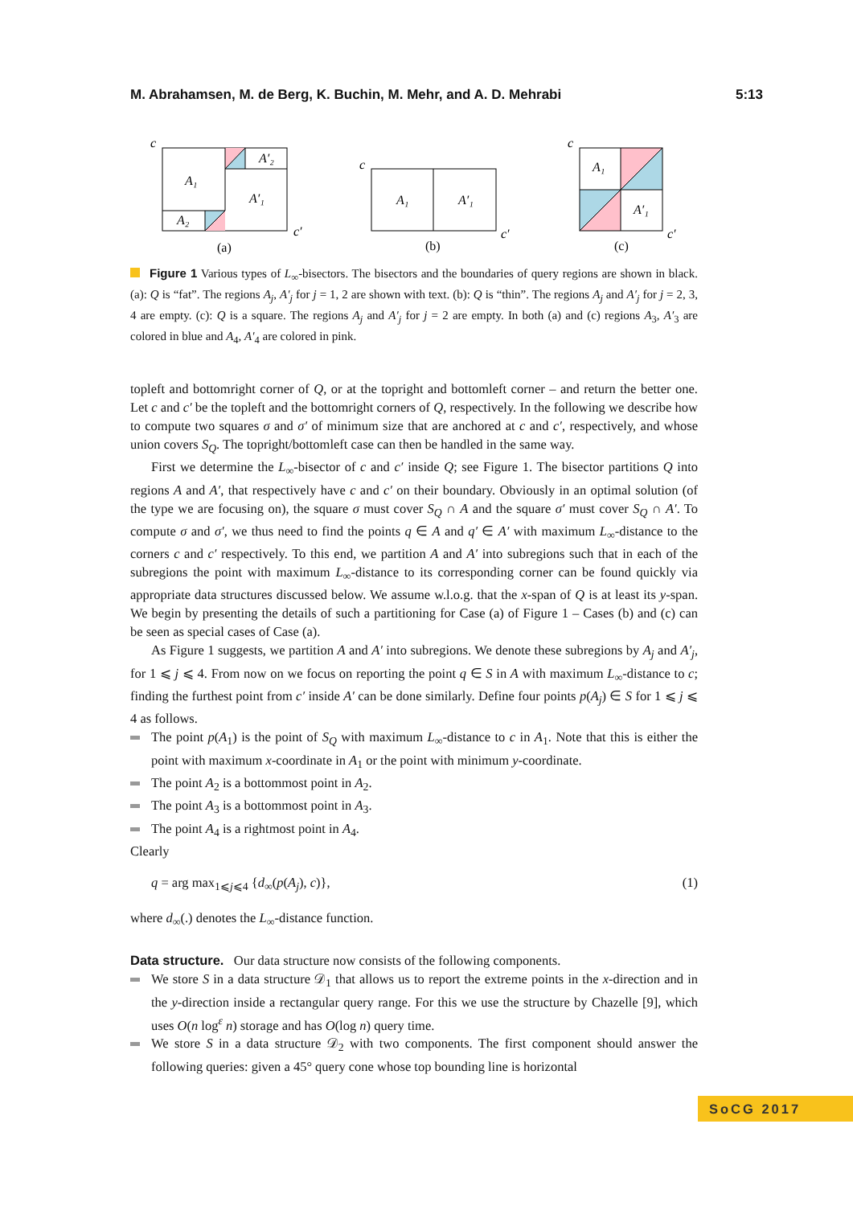M. Abrahamsen, M. de Berg, K. Buchin, M. Mehr, and A. D. Mehrabi 5:13
c
A₁
A′₂
A′₁
A₂
c′
(a)
c
A₁
A′₁
c′
(b)
c
A₁
A′₁
c′
(c)
Figure 1 Various types of L<sub>∞</sub>-bisectors. The bisectors and the boundaries of query regions are shown in black. (a): Q is “fat”. The regions A<sub>j</sub>, A′<sub>j</sub> for j = 1, 2 are shown with text. (b): Q is “thin”. The regions A<sub>j</sub> and A′<sub>j</sub> for j = 2, 3, 4 are empty. (c): Q is a square. The regions A<sub>j</sub> and A′<sub>j</sub> for j = 2 are empty. In both (a) and (c) regions A<sub>3</sub>, A′<sub>3</sub> are colored in blue and A<sub>4</sub>, A′<sub>4</sub> are colored in pink.
topleft and bottomright corner of Q, or at the topright and bottomleft corner – and return the better one. Let c and c′ be the topleft and the bottomright corners of Q, respectively. In the following we describe how to compute two squares σ and σ′ of minimum size that are anchored at c and c′, respectively, and whose union covers S<sub>Q</sub>. The topright/bottomleft case can then be handled in the same way.
First we determine the L<sub>∞</sub>-bisector of c and c′ inside Q; see Figure 1. The bisector partitions Q into regions A and A′, that respectively have c and c′ on their boundary. Obviously in an optimal solution (of the type we are focusing on), the square σ must cover S<sub>Q</sub> ∩ A and the square σ′ must cover S<sub>Q</sub> ∩ A′. To compute σ and σ′, we thus need to find the points q ∈ A and q′ ∈ A′ with maximum L<sub>∞</sub>-distance to the corners c and c′ respectively. To this end, we partition A and A′ into subregions such that in each of the subregions the point with maximum L<sub>∞</sub>-distance to its corresponding corner can be found quickly via appropriate data structures discussed below. We assume w.l.o.g. that the x-span of Q is at least its y-span. We begin by presenting the details of such a partitioning for Case (a) of Figure 1 – Cases (b) and (c) can be seen as special cases of Case (a).
As Figure 1 suggests, we partition A and A′ into subregions. We denote these subregions by A<sub>j</sub> and A′<sub>j</sub>, for 1 ⩽ j ⩽ 4. From now on we focus on reporting the point q ∈ S in A with maximum L<sub>∞</sub>-distance to c; finding the furthest point from c′ inside A′ can be done similarly. Define four points p(A<sub>j</sub>) ∈ S for 1 ⩽ j ⩽ 4 as follows.
The point p(A<sub>1</sub>) is the point of S<sub>Q</sub> with maximum L<sub>∞</sub>-distance to c in A<sub>1</sub>. Note that this is either the point with maximum x-coordinate in A<sub>1</sub> or the point with minimum y-coordinate.
The point A<sub>2</sub> is a bottommost point in A<sub>2</sub>.
The point A<sub>3</sub> is a bottommost point in A<sub>3</sub>.
The point A<sub>4</sub> is a rightmost point in A<sub>4</sub>.
Clearly
q = arg max<sub>1⩽j⩽4</sub> {d<sub>∞</sub>(p(A<sub>j</sub>), c)}, (1)
where d<sub>∞</sub>(.) denotes the L<sub>∞</sub>-distance function.
Data structure. Our data structure now consists of the following components.
We store S in a data structure 𝒟<sub>1</sub> that allows us to report the extreme points in the x-direction and in the y-direction inside a rectangular query range. For this we use the structure by Chazelle [9], which uses O(n log<sup>ε</sup> n) storage and has O(log n) query time.
We store S in a data structure 𝒟<sub>2</sub> with two components. The first component should answer the following queries: given a 45° query cone whose top bounding line is horizontal
SoCG 2017